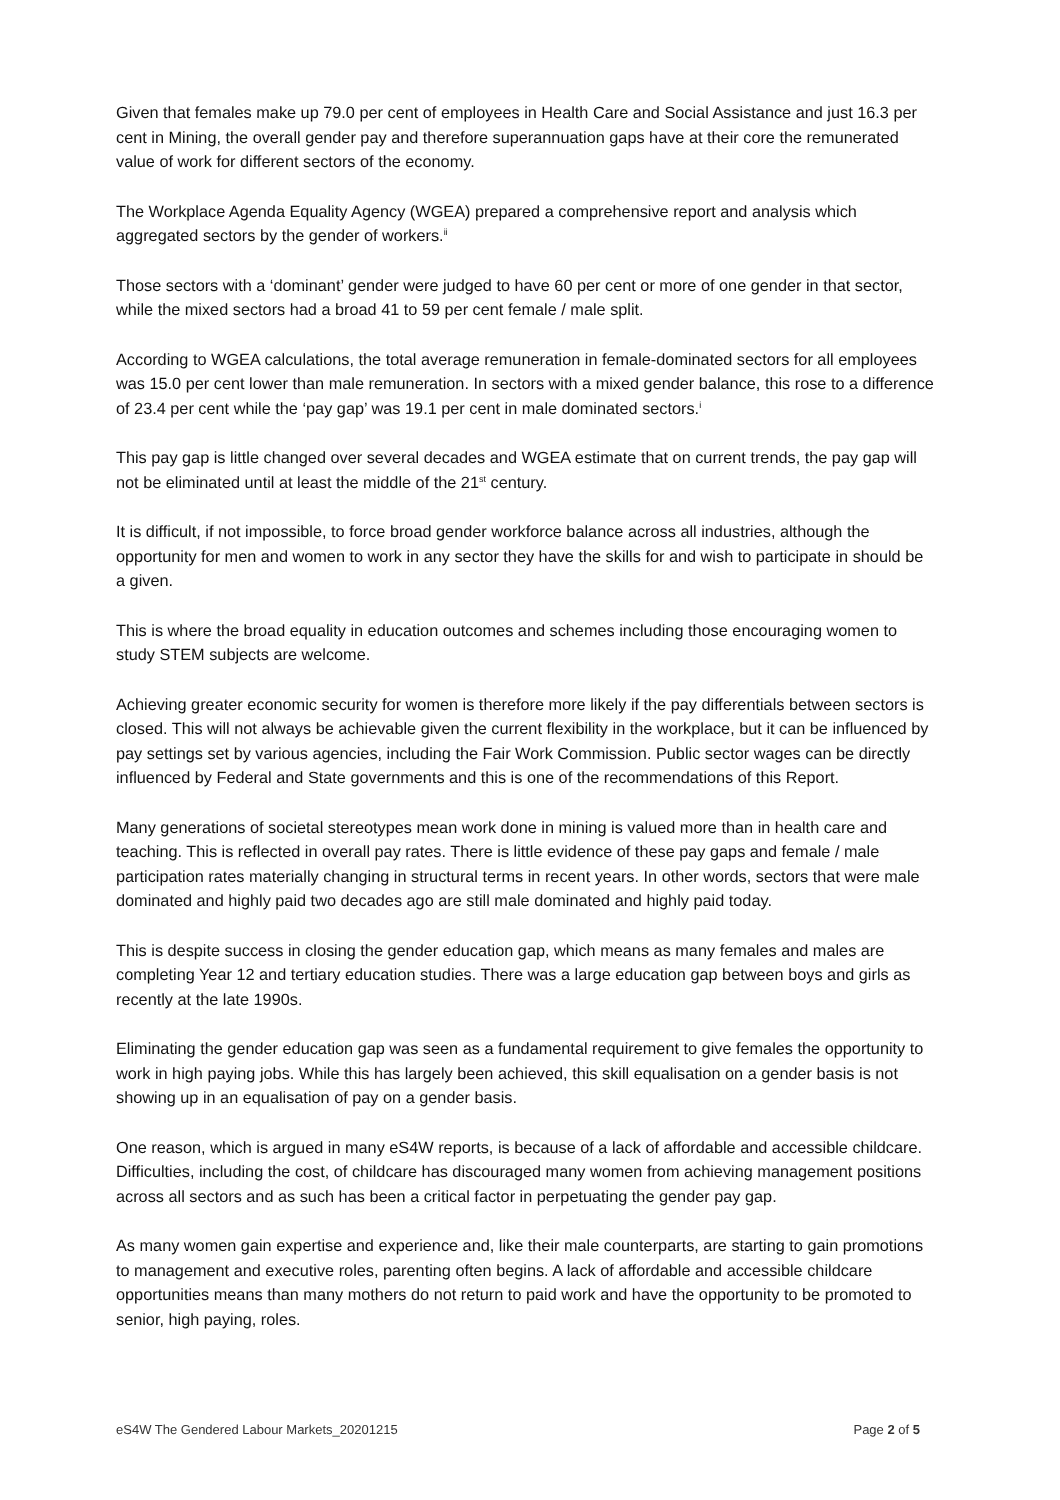Given that females make up 79.0 per cent of employees in Health Care and Social Assistance and just 16.3 per cent in Mining, the overall gender pay and therefore superannuation gaps have at their core the remunerated value of work for different sectors of the economy.
The Workplace Agenda Equality Agency (WGEA) prepared a comprehensive report and analysis which aggregated sectors by the gender of workers.<sup>ii</sup>
Those sectors with a ‘dominant’ gender were judged to have 60 per cent or more of one gender in that sector, while the mixed sectors had a broad 41 to 59 per cent female / male split.
According to WGEA calculations, the total average remuneration in female-dominated sectors for all employees was 15.0 per cent lower than male remuneration. In sectors with a mixed gender balance, this rose to a difference of 23.4 per cent while the ‘pay gap’ was 19.1 per cent in male dominated sectors.<sup>i</sup>
This pay gap is little changed over several decades and WGEA estimate that on current trends, the pay gap will not be eliminated until at least the middle of the 21<sup>st</sup> century.
It is difficult, if not impossible, to force broad gender workforce balance across all industries, although the opportunity for men and women to work in any sector they have the skills for and wish to participate in should be a given.
This is where the broad equality in education outcomes and schemes including those encouraging women to study STEM subjects are welcome.
Achieving greater economic security for women is therefore more likely if the pay differentials between sectors is closed. This will not always be achievable given the current flexibility in the workplace, but it can be influenced by pay settings set by various agencies, including the Fair Work Commission. Public sector wages can be directly influenced by Federal and State governments and this is one of the recommendations of this Report.
Many generations of societal stereotypes mean work done in mining is valued more than in health care and teaching. This is reflected in overall pay rates. There is little evidence of these pay gaps and female / male participation rates materially changing in structural terms in recent years. In other words, sectors that were male dominated and highly paid two decades ago are still male dominated and highly paid today.
This is despite success in closing the gender education gap, which means as many females and males are completing Year 12 and tertiary education studies. There was a large education gap between boys and girls as recently at the late 1990s.
Eliminating the gender education gap was seen as a fundamental requirement to give females the opportunity to work in high paying jobs. While this has largely been achieved, this skill equalisation on a gender basis is not showing up in an equalisation of pay on a gender basis.
One reason, which is argued in many eS4W reports, is because of a lack of affordable and accessible childcare. Difficulties, including the cost, of childcare has discouraged many women from achieving management positions across all sectors and as such has been a critical factor in perpetuating the gender pay gap.
As many women gain expertise and experience and, like their male counterparts, are starting to gain promotions to management and executive roles, parenting often begins. A lack of affordable and accessible childcare opportunities means than many mothers do not return to paid work and have the opportunity to be promoted to senior, high paying, roles.
eS4W The Gendered Labour Markets_20201215 Page 2 of 5